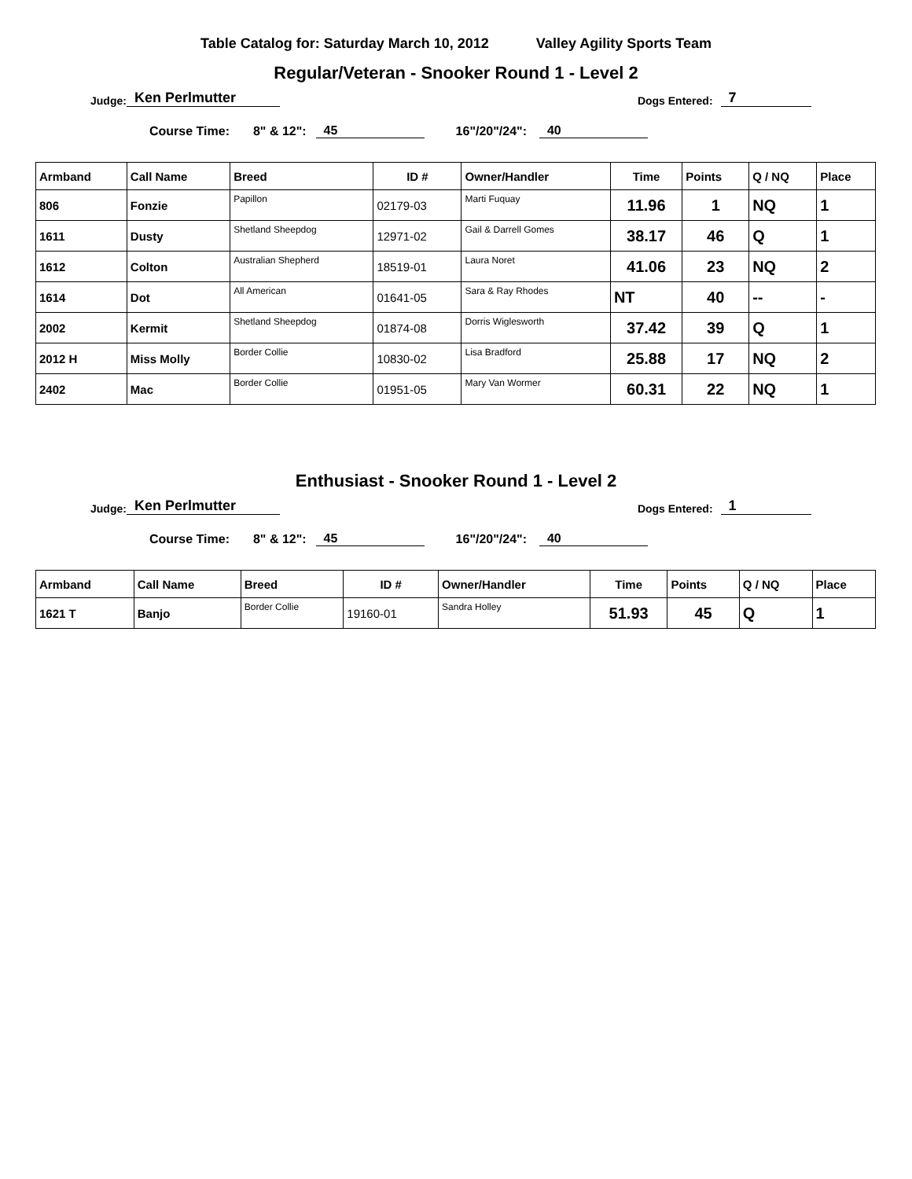Table Catalog for: Saturday March 10, 2012 Valley Agility Sports Team
Regular/Veteran - Snooker Round 1 - Level 2
Judge: Ken Perlmutter Dogs Entered: 7
Course Time: 8" & 12": 45 16"/20"/24": 40
| Armband | Call Name | Breed | ID # | Owner/Handler | Time | Points | Q / NQ | Place |
| --- | --- | --- | --- | --- | --- | --- | --- | --- |
| 806 | Fonzie | Papillon | 02179-03 | Marti Fuquay | 11.96 | 1 | NQ | 1 |
| 1611 | Dusty | Shetland Sheepdog | 12971-02 | Gail & Darrell Gomes | 38.17 | 46 | Q | 1 |
| 1612 | Colton | Australian Shepherd | 18519-01 | Laura Noret | 41.06 | 23 | NQ | 2 |
| 1614 | Dot | All American | 01641-05 | Sara & Ray Rhodes | NT | 40 | -- | - |
| 2002 | Kermit | Shetland Sheepdog | 01874-08 | Dorris Wiglesworth | 37.42 | 39 | Q | 1 |
| 2012 H | Miss Molly | Border Collie | 10830-02 | Lisa Bradford | 25.88 | 17 | NQ | 2 |
| 2402 | Mac | Border Collie | 01951-05 | Mary Van Wormer | 60.31 | 22 | NQ | 1 |
Enthusiast - Snooker Round 1 - Level 2
Judge: Ken Perlmutter Dogs Entered: 1
Course Time: 8" & 12": 45 16"/20"/24": 40
| Armband | Call Name | Breed | ID # | Owner/Handler | Time | Points | Q / NQ | Place |
| --- | --- | --- | --- | --- | --- | --- | --- | --- |
| 1621 T | Banjo | Border Collie | 19160-01 | Sandra Holley | 51.93 | 45 | Q | 1 |